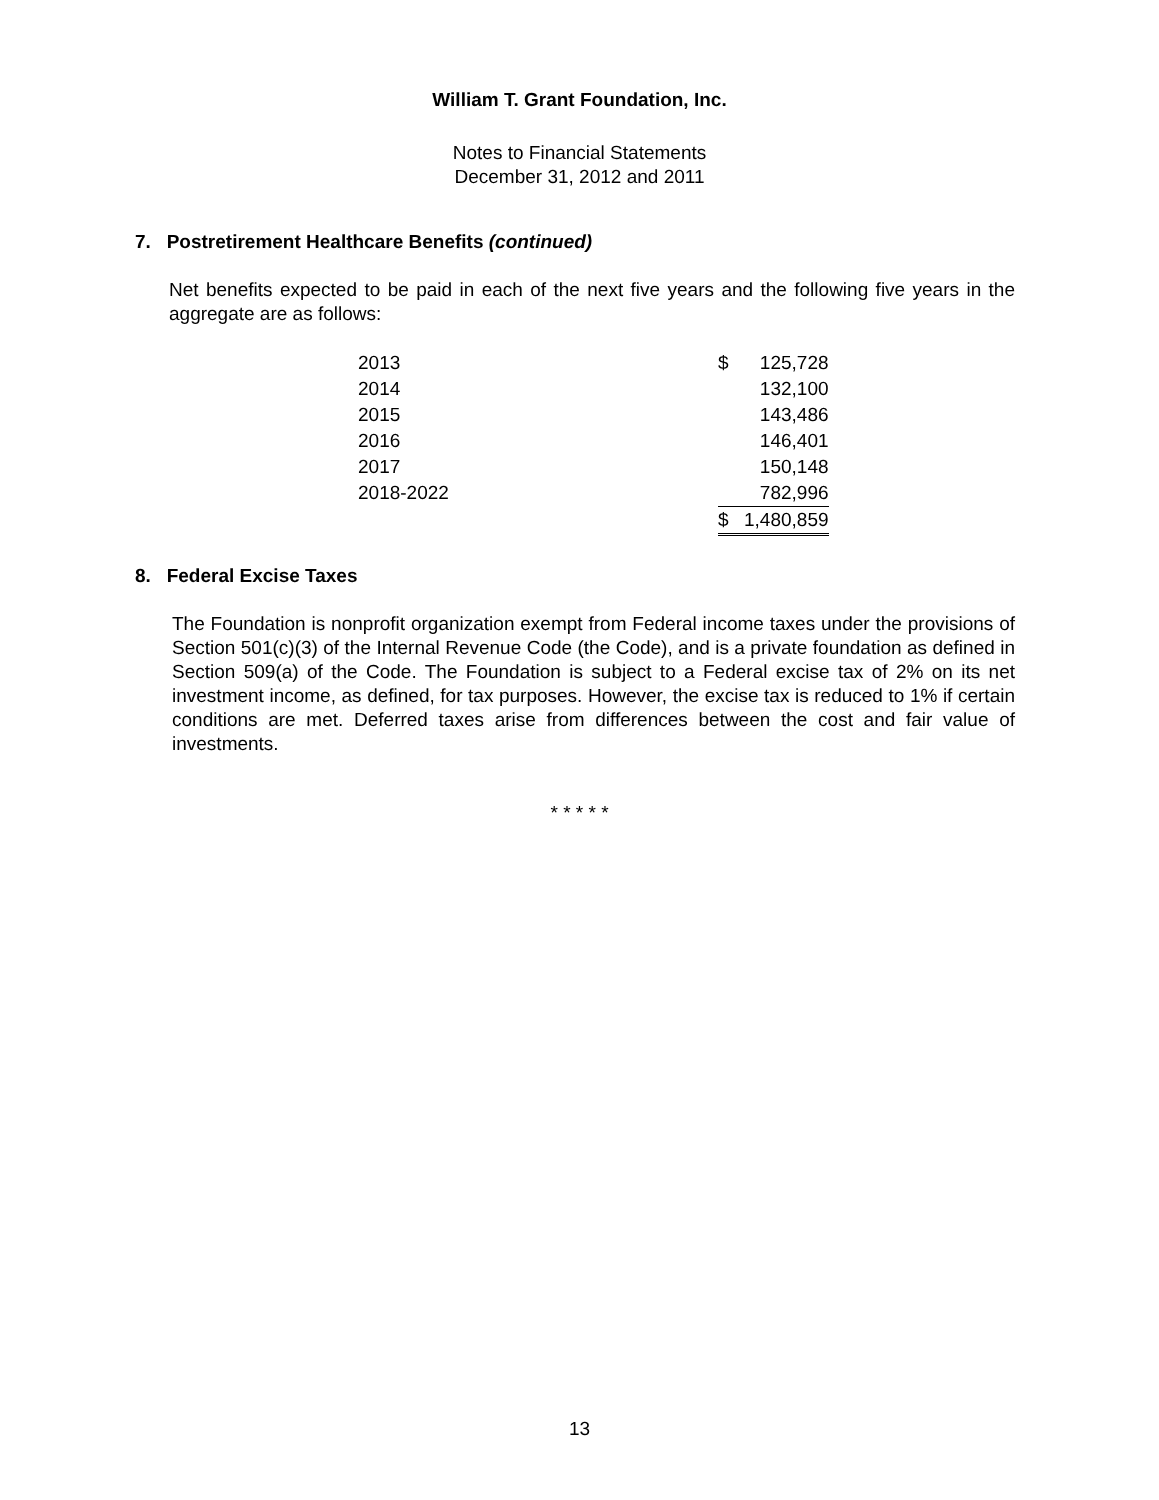William T. Grant Foundation, Inc.
Notes to Financial Statements
December 31, 2012 and 2011
7. Postretirement Healthcare Benefits (continued)
Net benefits expected to be paid in each of the next five years and the following five years in the aggregate are as follows:
| 2013 | $ | 125,728 |
| 2014 | | 132,100 |
| 2015 | | 143,486 |
| 2016 | | 146,401 |
| 2017 | | 150,148 |
| 2018-2022 | | 782,996 |
| | $ | 1,480,859 |
8. Federal Excise Taxes
The Foundation is nonprofit organization exempt from Federal income taxes under the provisions of Section 501(c)(3) of the Internal Revenue Code (the Code), and is a private foundation as defined in Section 509(a) of the Code. The Foundation is subject to a Federal excise tax of 2% on its net investment income, as defined, for tax purposes. However, the excise tax is reduced to 1% if certain conditions are met. Deferred taxes arise from differences between the cost and fair value of investments.
* * * * *
13